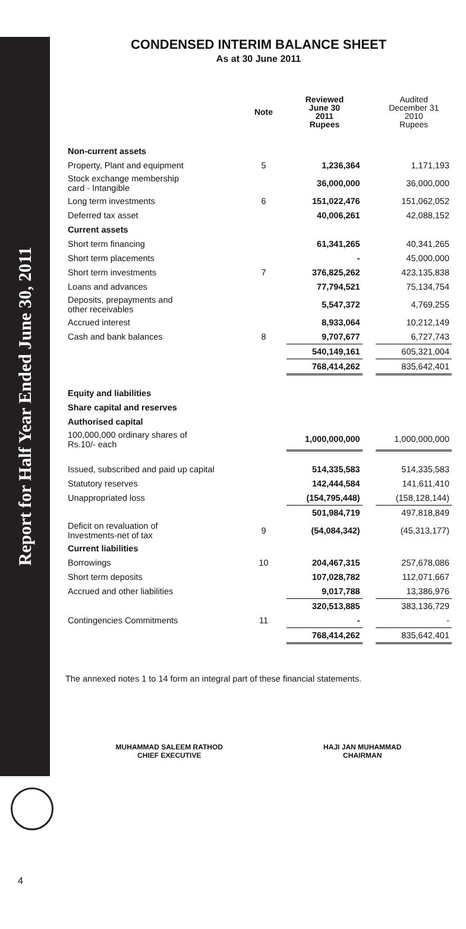Report for Half Year Ended June 30, 2011
CONDENSED INTERIM BALANCE SHEET
As at 30 June 2011
| | Note | Reviewed June 30 2011 Rupees | | Audited December 31 2010 Rupees |
| --- | --- | --- | --- | --- |
| Non-current assets | | | | |
| Property, Plant and equipment | 5 | 1,236,364 | | 1,171,193 |
| Stock exchange membership card - Intangible | | 36,000,000 | | 36,000,000 |
| Long term investments | 6 | 151,022,476 | | 151,062,052 |
| Deferred tax asset | | 40,006,261 | | 42,088,152 |
| Current assets | | | | |
| Short term financing | | 61,341,265 | | 40,341,265 |
| Short term placements | | - | | 45,000,000 |
| Short term investments | 7 | 376,825,262 | | 423,135,838 |
| Loans and advances | | 77,794,521 | | 75,134,754 |
| Deposits, prepayments and other receivables | | 5,547,372 | | 4,769,255 |
| Accrued interest | | 8,933,064 | | 10,212,149 |
| Cash and bank balances | 8 | 9,707,677 | | 6,727,743 |
| | | 540,149,161 | | 605,321,004 |
| | | 768,414,262 | | 835,642,401 |
| Equity and liabilities | | | | |
| Share capital and reserves | | | | |
| Authorised capital | | | | |
| 100,000,000 ordinary shares of Rs.10/- each | | 1,000,000,000 | | 1,000,000,000 |
| Issued, subscribed and paid up capital | | 514,335,583 | | 514,335,583 |
| Statutory reserves | | 142,444,584 | | 141,611,410 |
| Unappropriated loss | | (154,795,448) | | (158,128,144) |
| | | 501,984,719 | | 497,818,849 |
| Deficit on revaluation of Investments-net of tax | 9 | (54,084,342) | | (45,313,177) |
| Current liabilities | | | | |
| Borrowings | 10 | 204,467,315 | | 257,678,086 |
| Short term deposits | | 107,028,782 | | 112,071,667 |
| Accrued and other liabilities | | 9,017,788 | | 13,386,976 |
| | | 320,513,885 | | 383,136,729 |
| Contingencies Commitments | 11 | - | | - |
| | | 768,414,262 | | 835,642,401 |
The annexed notes 1 to 14 form an integral part of these financial statements.
MUHAMMAD SALEEM RATHOD
CHIEF EXECUTIVE
HAJI JAN MUHAMMAD
CHAIRMAN
4